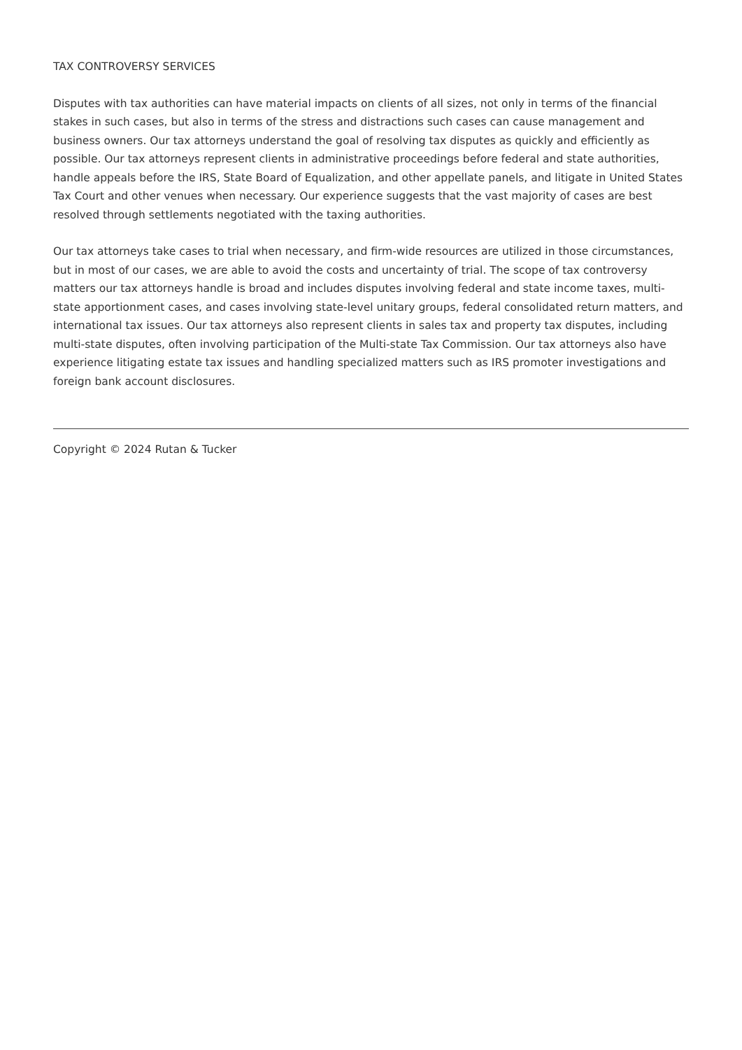TAX CONTROVERSY SERVICES
Disputes with tax authorities can have material impacts on clients of all sizes, not only in terms of the financial stakes in such cases, but also in terms of the stress and distractions such cases can cause management and business owners. Our tax attorneys understand the goal of resolving tax disputes as quickly and efficiently as possible. Our tax attorneys represent clients in administrative proceedings before federal and state authorities, handle appeals before the IRS, State Board of Equalization, and other appellate panels, and litigate in United States Tax Court and other venues when necessary. Our experience suggests that the vast majority of cases are best resolved through settlements negotiated with the taxing authorities.
Our tax attorneys take cases to trial when necessary, and firm-wide resources are utilized in those circumstances, but in most of our cases, we are able to avoid the costs and uncertainty of trial. The scope of tax controversy matters our tax attorneys handle is broad and includes disputes involving federal and state income taxes, multi-state apportionment cases, and cases involving state-level unitary groups, federal consolidated return matters, and international tax issues. Our tax attorneys also represent clients in sales tax and property tax disputes, including multi-state disputes, often involving participation of the Multi-state Tax Commission. Our tax attorneys also have experience litigating estate tax issues and handling specialized matters such as IRS promoter investigations and foreign bank account disclosures.
Copyright © 2024 Rutan & Tucker